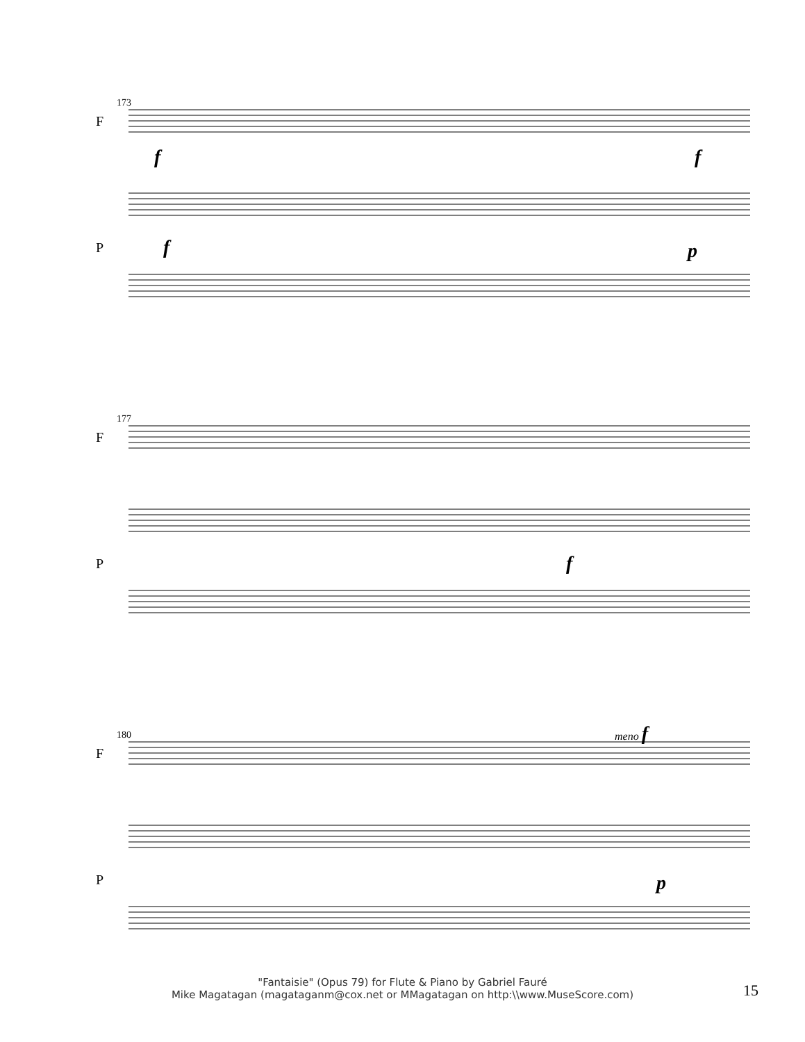173
F
P
177
F
P
180
F
P
f
f
f
p
f
meno f
p
"Fantaisie" (Opus 79) for Flute & Piano by Gabriel Fauré
Mike Magatagan (magataganm@cox.net or MMagatagan on http:\\www.MuseScore.com)
15